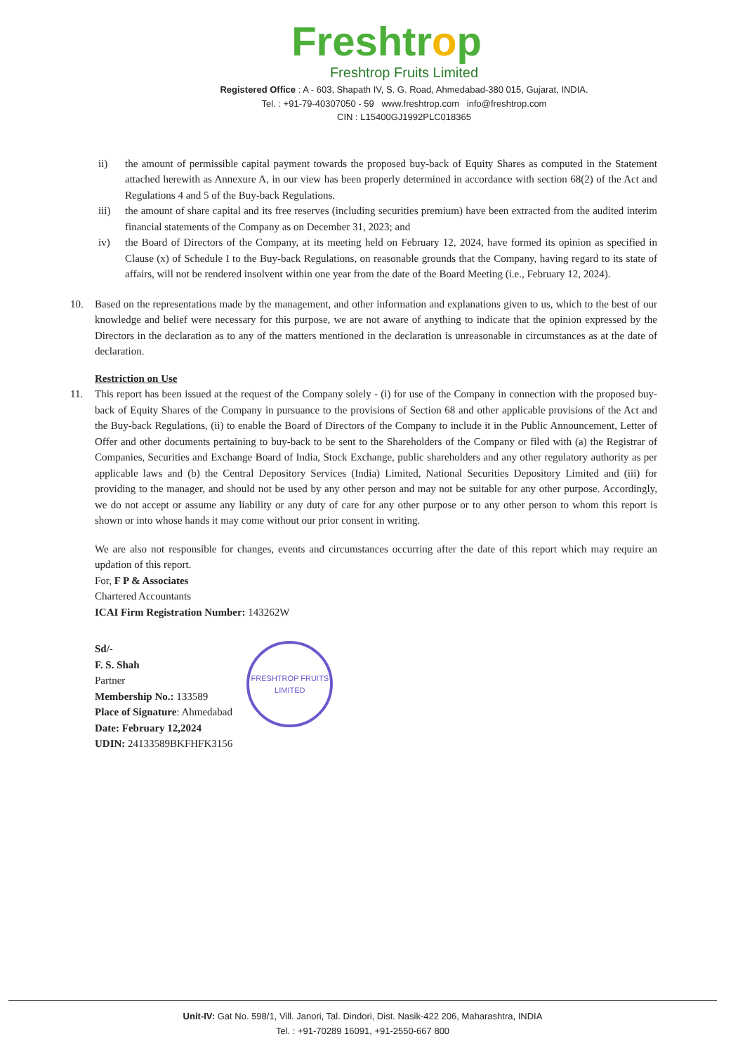Freshtrop
Freshtrop Fruits Limited
Registered Office : A - 603, Shapath IV, S. G. Road, Ahmedabad-380 015, Gujarat, INDIA.
Tel. : +91-79-40307050 - 59 www.freshtrop.com info@freshtrop.com
CIN : L15400GJ1992PLC018365
ii) the amount of permissible capital payment towards the proposed buy-back of Equity Shares as computed in the Statement attached herewith as Annexure A, in our view has been properly determined in accordance with section 68(2) of the Act and Regulations 4 and 5 of the Buy-back Regulations.
iii) the amount of share capital and its free reserves (including securities premium) have been extracted from the audited interim financial statements of the Company as on December 31, 2023; and
iv) the Board of Directors of the Company, at its meeting held on February 12, 2024, have formed its opinion as specified in Clause (x) of Schedule I to the Buy-back Regulations, on reasonable grounds that the Company, having regard to its state of affairs, will not be rendered insolvent within one year from the date of the Board Meeting (i.e., February 12, 2024).
10. Based on the representations made by the management, and other information and explanations given to us, which to the best of our knowledge and belief were necessary for this purpose, we are not aware of anything to indicate that the opinion expressed by the Directors in the declaration as to any of the matters mentioned in the declaration is unreasonable in circumstances as at the date of declaration.
Restriction on Use
11. This report has been issued at the request of the Company solely - (i) for use of the Company in connection with the proposed buy-back of Equity Shares of the Company in pursuance to the provisions of Section 68 and other applicable provisions of the Act and the Buy-back Regulations, (ii) to enable the Board of Directors of the Company to include it in the Public Announcement, Letter of Offer and other documents pertaining to buy-back to be sent to the Shareholders of the Company or filed with (a) the Registrar of Companies, Securities and Exchange Board of India, Stock Exchange, public shareholders and any other regulatory authority as per applicable laws and (b) the Central Depository Services (India) Limited, National Securities Depository Limited and (iii) for providing to the manager, and should not be used by any other person and may not be suitable for any other purpose. Accordingly, we do not accept or assume any liability or any duty of care for any other purpose or to any other person to whom this report is shown or into whose hands it may come without our prior consent in writing.
We are also not responsible for changes, events and circumstances occurring after the date of this report which may require an updation of this report.
For, F P & Associates
Chartered Accountants
ICAI Firm Registration Number: 143262W
Sd/-
F. S. Shah
Partner
Membership No.: 133589
Place of Signature: Ahmedabad
Date: February 12,2024
UDIN: 24133589BKFHFK3156
FRESHTROP FRUITS LIMITED
Unit-IV: Gat No. 598/1, Vill. Janori, Tal. Dindori, Dist. Nasik-422 206, Maharashtra, INDIA
Tel. : +91-70289 16091, +91-2550-667 800